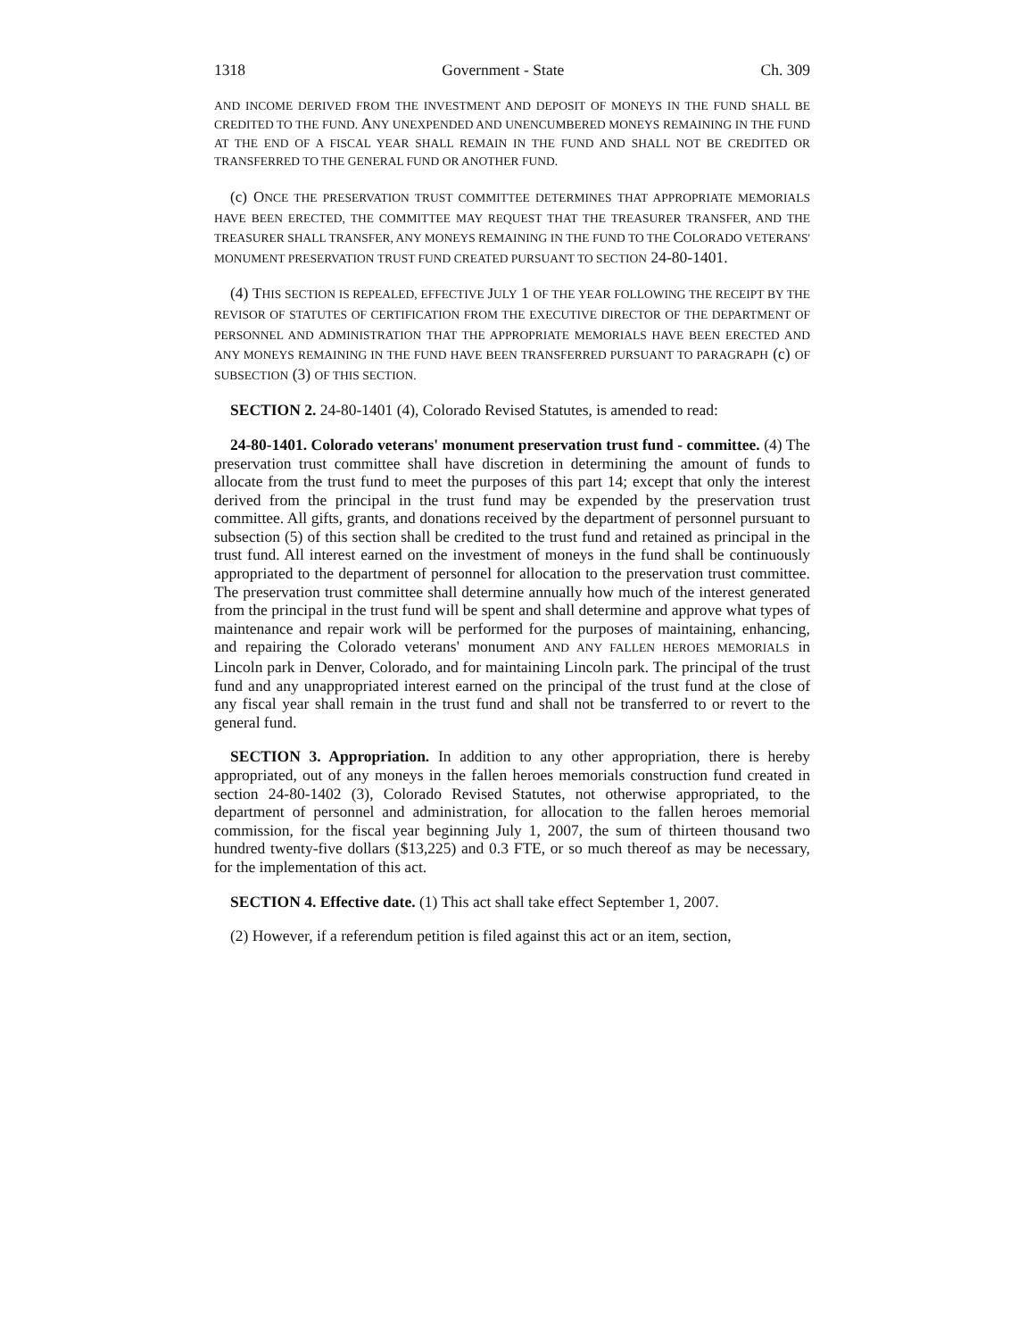1318 Government - State Ch. 309
AND INCOME DERIVED FROM THE INVESTMENT AND DEPOSIT OF MONEYS IN THE FUND SHALL BE CREDITED TO THE FUND. ANY UNEXPENDED AND UNENCUMBERED MONEYS REMAINING IN THE FUND AT THE END OF A FISCAL YEAR SHALL REMAIN IN THE FUND AND SHALL NOT BE CREDITED OR TRANSFERRED TO THE GENERAL FUND OR ANOTHER FUND.
(c) ONCE THE PRESERVATION TRUST COMMITTEE DETERMINES THAT APPROPRIATE MEMORIALS HAVE BEEN ERECTED, THE COMMITTEE MAY REQUEST THAT THE TREASURER TRANSFER, AND THE TREASURER SHALL TRANSFER, ANY MONEYS REMAINING IN THE FUND TO THE COLORADO VETERANS' MONUMENT PRESERVATION TRUST FUND CREATED PURSUANT TO SECTION 24-80-1401.
(4) THIS SECTION IS REPEALED, EFFECTIVE JULY 1 OF THE YEAR FOLLOWING THE RECEIPT BY THE REVISOR OF STATUTES OF CERTIFICATION FROM THE EXECUTIVE DIRECTOR OF THE DEPARTMENT OF PERSONNEL AND ADMINISTRATION THAT THE APPROPRIATE MEMORIALS HAVE BEEN ERECTED AND ANY MONEYS REMAINING IN THE FUND HAVE BEEN TRANSFERRED PURSUANT TO PARAGRAPH (c) OF SUBSECTION (3) OF THIS SECTION.
SECTION 2. 24-80-1401 (4), Colorado Revised Statutes, is amended to read:
24-80-1401. Colorado veterans' monument preservation trust fund - committee. (4) The preservation trust committee shall have discretion in determining the amount of funds to allocate from the trust fund to meet the purposes of this part 14; except that only the interest derived from the principal in the trust fund may be expended by the preservation trust committee. All gifts, grants, and donations received by the department of personnel pursuant to subsection (5) of this section shall be credited to the trust fund and retained as principal in the trust fund. All interest earned on the investment of moneys in the fund shall be continuously appropriated to the department of personnel for allocation to the preservation trust committee. The preservation trust committee shall determine annually how much of the interest generated from the principal in the trust fund will be spent and shall determine and approve what types of maintenance and repair work will be performed for the purposes of maintaining, enhancing, and repairing the Colorado veterans' monument AND ANY FALLEN HEROES MEMORIALS in Lincoln park in Denver, Colorado, and for maintaining Lincoln park. The principal of the trust fund and any unappropriated interest earned on the principal of the trust fund at the close of any fiscal year shall remain in the trust fund and shall not be transferred to or revert to the general fund.
SECTION 3. Appropriation. In addition to any other appropriation, there is hereby appropriated, out of any moneys in the fallen heroes memorials construction fund created in section 24-80-1402 (3), Colorado Revised Statutes, not otherwise appropriated, to the department of personnel and administration, for allocation to the fallen heroes memorial commission, for the fiscal year beginning July 1, 2007, the sum of thirteen thousand two hundred twenty-five dollars ($13,225) and 0.3 FTE, or so much thereof as may be necessary, for the implementation of this act.
SECTION 4. Effective date. (1) This act shall take effect September 1, 2007.
(2) However, if a referendum petition is filed against this act or an item, section,